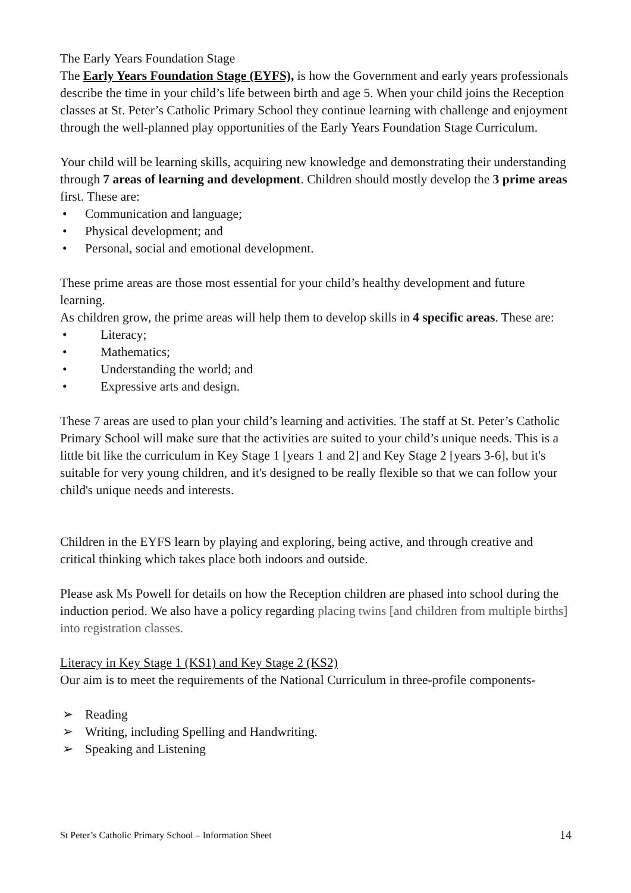The Early Years Foundation Stage
The Early Years Foundation Stage (EYFS), is how the Government and early years professionals describe the time in your child’s life between birth and age 5. When your child joins the Reception classes at St. Peter’s Catholic Primary School they continue learning with challenge and enjoyment through the well-planned play opportunities of the Early Years Foundation Stage Curriculum.
Your child will be learning skills, acquiring new knowledge and demonstrating their understanding through 7 areas of learning and development. Children should mostly develop the 3 prime areas first. These are:
• Communication and language;
• Physical development; and
• Personal, social and emotional development.
These prime areas are those most essential for your child’s healthy development and future learning.
As children grow, the prime areas will help them to develop skills in 4 specific areas. These are:
• Literacy;
• Mathematics;
• Understanding the world; and
• Expressive arts and design.
These 7 areas are used to plan your child’s learning and activities. The staff at St. Peter’s Catholic Primary School will make sure that the activities are suited to your child’s unique needs. This is a little bit like the curriculum in Key Stage 1 [years 1 and 2] and Key Stage 2 [years 3-6], but it's suitable for very young children, and it's designed to be really flexible so that we can follow your child's unique needs and interests.
Children in the EYFS learn by playing and exploring, being active, and through creative and critical thinking which takes place both indoors and outside.
Please ask Ms Powell for details on how the Reception children are phased into school during the induction period. We also have a policy regarding placing twins [and children from multiple births] into registration classes.
Literacy in Key Stage 1 (KS1) and Key Stage 2 (KS2)
Our aim is to meet the requirements of the National Curriculum in three-profile components-
➢ Reading
➢ Writing, including Spelling and Handwriting.
➢ Speaking and Listening
St Peter’s Catholic Primary School – Information Sheet 14